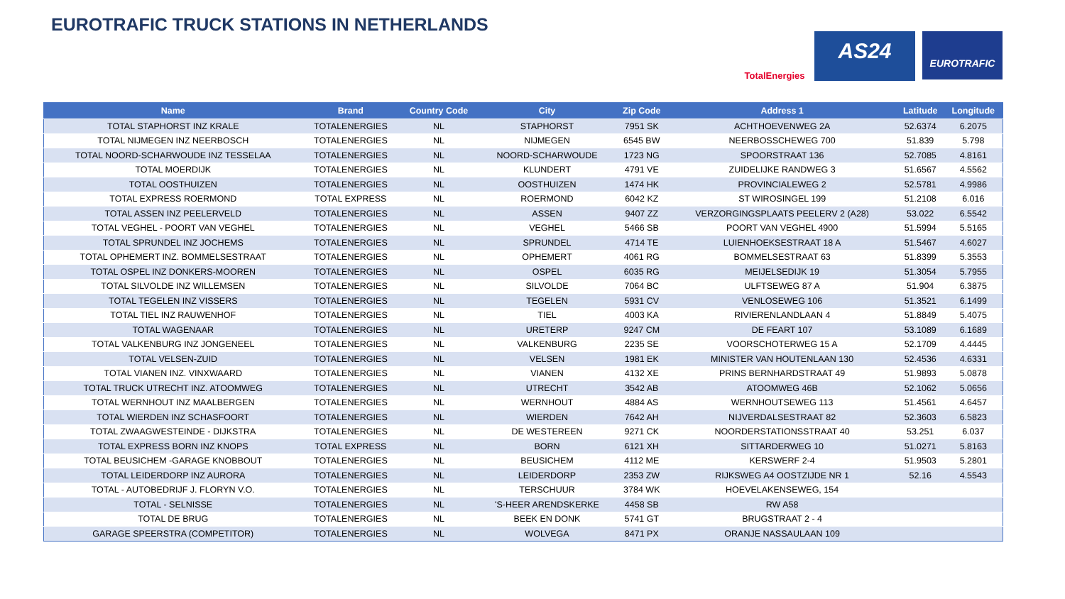EUROTRAFIC TRUCK STATIONS IN NETHERLANDS
TotalEnergies
AS24
EUROTRAFIC
| Name | Brand | Country Code | City | Zip Code | Address 1 | Latitude | Longitude |
| --- | --- | --- | --- | --- | --- | --- | --- |
| TOTAL STAPHORST INZ KRALE | TOTALENERGIES | NL | STAPHORST | 7951 SK | ACHTHOEVENWEG 2A | 52.6374 | 6.2075 |
| TOTAL NIJMEGEN INZ NEERBOSCH | TOTALENERGIES | NL | NIJMEGEN | 6545 BW | NEERBOSSCHEWEG 700 | 51.839 | 5.798 |
| TOTAL NOORD-SCHARWOUDE INZ TESSELAA | TOTALENERGIES | NL | NOORD-SCHARWOUDE | 1723 NG | SPOORSTRAAT 136 | 52.7085 | 4.8161 |
| TOTAL MOERDIJK | TOTALENERGIES | NL | KLUNDERT | 4791 VE | ZUIDELIJKE RANDWEG 3 | 51.6567 | 4.5562 |
| TOTAL OOSTHUIZEN | TOTALENERGIES | NL | OOSTHUIZEN | 1474 HK | PROVINCIALEWEG 2 | 52.5781 | 4.9986 |
| TOTAL EXPRESS ROERMOND | TOTAL EXPRESS | NL | ROERMOND | 6042 KZ | ST WIROSINGEL 199 | 51.2108 | 6.016 |
| TOTAL ASSEN INZ PEELERVELD | TOTALENERGIES | NL | ASSEN | 9407 ZZ | VERZORGINGSPLAATS PEELERV 2 (A28) | 53.022 | 6.5542 |
| TOTAL VEGHEL - POORT VAN VEGHEL | TOTALENERGIES | NL | VEGHEL | 5466 SB | POORT VAN VEGHEL 4900 | 51.5994 | 5.5165 |
| TOTAL SPRUNDEL INZ JOCHEMS | TOTALENERGIES | NL | SPRUNDEL | 4714 TE | LUIENHOEKSESTRAAT 18 A | 51.5467 | 4.6027 |
| TOTAL OPHEMERT INZ. BOMMELSESTRAAT | TOTALENERGIES | NL | OPHEMERT | 4061 RG | BOMMELSESTRAAT 63 | 51.8399 | 5.3553 |
| TOTAL OSPEL INZ DONKERS-MOOREN | TOTALENERGIES | NL | OSPEL | 6035 RG | MEIJELSEDIJK 19 | 51.3054 | 5.7955 |
| TOTAL SILVOLDE INZ WILLEMSEN | TOTALENERGIES | NL | SILVOLDE | 7064 BC | ULFTSEWEG 87 A | 51.904 | 6.3875 |
| TOTAL TEGELEN INZ VISSERS | TOTALENERGIES | NL | TEGELEN | 5931 CV | VENLOSEWEG 106 | 51.3521 | 6.1499 |
| TOTAL TIEL INZ RAUWENHOF | TOTALENERGIES | NL | TIEL | 4003 KA | RIVIERENLANDLAAN 4 | 51.8849 | 5.4075 |
| TOTAL WAGENAAR | TOTALENERGIES | NL | URETERP | 9247 CM | DE FEART 107 | 53.1089 | 6.1689 |
| TOTAL VALKENBURG INZ JONGENEEL | TOTALENERGIES | NL | VALKENBURG | 2235 SE | VOORSCHOTERWEG 15 A | 52.1709 | 4.4445 |
| TOTAL VELSEN-ZUID | TOTALENERGIES | NL | VELSEN | 1981 EK | MINISTER VAN HOUTENLAAN 130 | 52.4536 | 4.6331 |
| TOTAL VIANEN INZ. VINXWAARD | TOTALENERGIES | NL | VIANEN | 4132 XE | PRINS BERNHARDSTRAAT 49 | 51.9893 | 5.0878 |
| TOTAL TRUCK UTRECHT INZ. ATOOMWEG | TOTALENERGIES | NL | UTRECHT | 3542 AB | ATOOMWEG 46B | 52.1062 | 5.0656 |
| TOTAL WERNHOUT INZ MAALBERGEN | TOTALENERGIES | NL | WERNHOUT | 4884 AS | WERNHOUTSEWEG 113 | 51.4561 | 4.6457 |
| TOTAL WIERDEN INZ SCHASFOORT | TOTALENERGIES | NL | WIERDEN | 7642 AH | NIJVERDALSESTRAAT 82 | 52.3603 | 6.5823 |
| TOTAL ZWAAGWESTEINDE - DIJKSTRA | TOTALENERGIES | NL | DE WESTEREEN | 9271 CK | NOORDERSTATIONSSTRAAT 40 | 53.251 | 6.037 |
| TOTAL EXPRESS BORN INZ KNOPS | TOTAL EXPRESS | NL | BORN | 6121 XH | SITTARDERWEG 10 | 51.0271 | 5.8163 |
| TOTAL BEUSICHEM -GARAGE KNOBBOUT | TOTALENERGIES | NL | BEUSICHEM | 4112 ME | KERSWERF 2-4 | 51.9503 | 5.2801 |
| TOTAL LEIDERDORP INZ AURORA | TOTALENERGIES | NL | LEIDERDORP | 2353 ZW | RIJKSWEG A4 OOSTZIJDE NR 1 | 52.16 | 4.5543 |
| TOTAL - AUTOBEDRIJF J. FLORYN V.O. | TOTALENERGIES | NL | TERSCHUUR | 3784 WK | HOEVELAKENSEWEG, 154 | | |
| TOTAL - SELNISSE | TOTALENERGIES | NL | 'S-HEER ARENDSKERKE | 4458 SB | RW A58 | | |
| TOTAL DE BRUG | TOTALENERGIES | NL | BEEK EN DONK | 5741 GT | BRUGSTRAAT 2 - 4 | | |
| GARAGE SPEERSTRA (COMPETITOR) | TOTALENERGIES | NL | WOLVEGA | 8471 PX | ORANJE NASSAULAAN 109 | | |